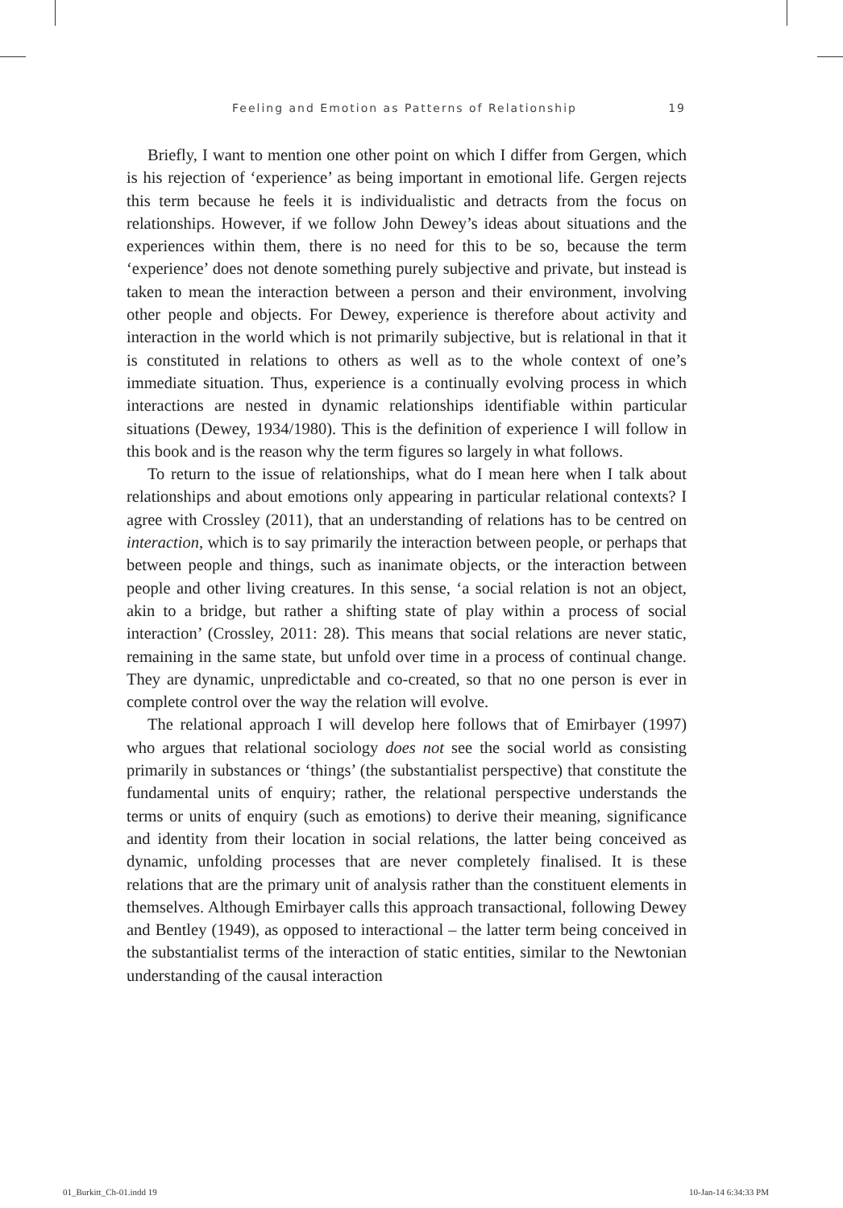Feeling and Emotion as Patterns of Relationship 19
Briefly, I want to mention one other point on which I differ from Gergen, which is his rejection of ‘experience’ as being important in emotional life. Gergen rejects this term because he feels it is individualistic and detracts from the focus on relationships. However, if we follow John Dewey’s ideas about situations and the experiences within them, there is no need for this to be so, because the term ‘experience’ does not denote something purely subjective and private, but instead is taken to mean the interaction between a person and their environment, involving other people and objects. For Dewey, experience is therefore about activity and interaction in the world which is not primarily subjective, but is relational in that it is constituted in relations to others as well as to the whole context of one’s immediate situation. Thus, experience is a continually evolving process in which interactions are nested in dynamic relationships identifiable within particular situations (Dewey, 1934/1980). This is the definition of experience I will follow in this book and is the reason why the term figures so largely in what follows.
To return to the issue of relationships, what do I mean here when I talk about relationships and about emotions only appearing in particular relational contexts? I agree with Crossley (2011), that an understanding of relations has to be centred on interaction, which is to say primarily the interaction between people, or perhaps that between people and things, such as inanimate objects, or the interaction between people and other living creatures. In this sense, ‘a social relation is not an object, akin to a bridge, but rather a shifting state of play within a process of social interaction’ (Crossley, 2011: 28). This means that social relations are never static, remaining in the same state, but unfold over time in a process of continual change. They are dynamic, unpredictable and co-created, so that no one person is ever in complete control over the way the relation will evolve.
The relational approach I will develop here follows that of Emirbayer (1997) who argues that relational sociology does not see the social world as consisting primarily in substances or ‘things’ (the substantialist perspective) that constitute the fundamental units of enquiry; rather, the relational perspective understands the terms or units of enquiry (such as emotions) to derive their meaning, significance and identity from their location in social relations, the latter being conceived as dynamic, unfolding processes that are never completely finalised. It is these relations that are the primary unit of analysis rather than the constituent elements in themselves. Although Emirbayer calls this approach transactional, following Dewey and Bentley (1949), as opposed to interactional – the latter term being conceived in the substantialist terms of the interaction of static entities, similar to the Newtonian understanding of the causal interaction
01_Burkitt_Ch-01.indd 19 10-Jan-14 6:34:33 PM